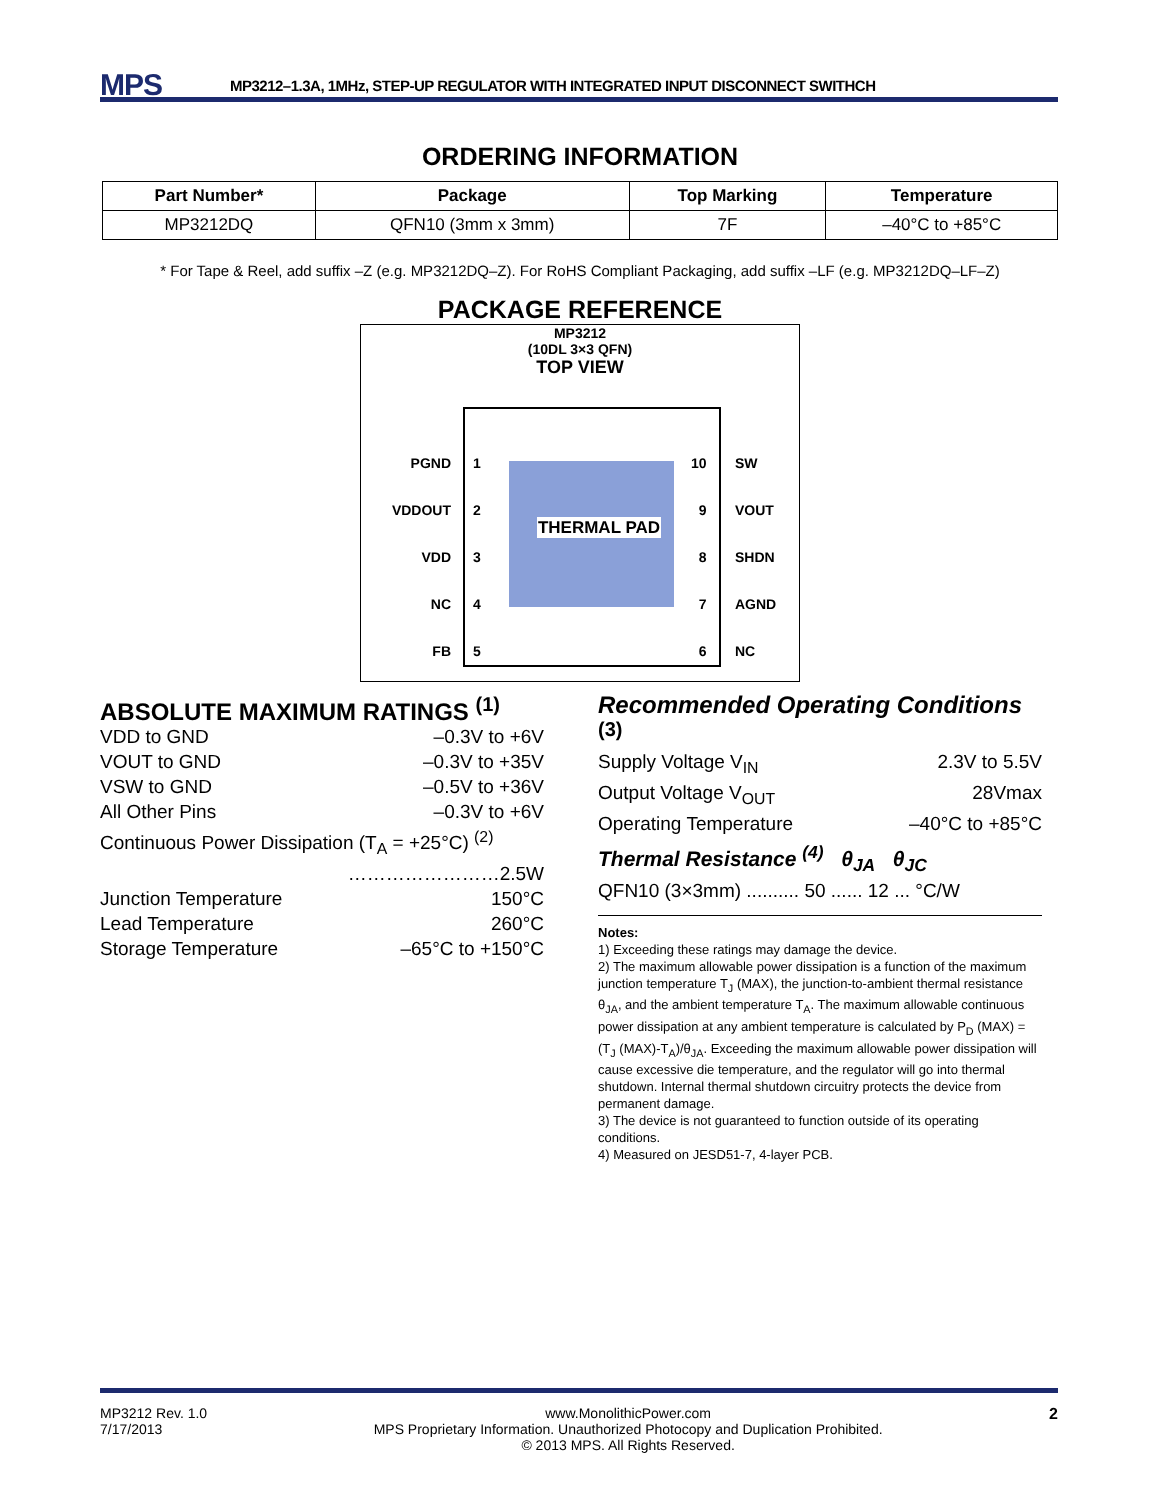MPS MP3212–1.3A, 1MHz, STEP-UP REGULATOR WITH INTEGRATED INPUT DISCONNECT SWITHCH
ORDERING INFORMATION
| Part Number* | Package | Top Marking | Temperature |
| --- | --- | --- | --- |
| MP3212DQ | QFN10 (3mm x 3mm) | 7F | –40°C to +85°C |
* For Tape & Reel, add suffix –Z (e.g. MP3212DQ–Z). For RoHS Compliant Packaging, add suffix –LF (e.g. MP3212DQ–LF–Z)
PACKAGE REFERENCE
MP3212
(10DL 3×3 QFN)
TOP VIEW
THERMAL PAD
PGND
VDDOUT
VDD
NC
FB
1
2
3
4
5
10
9
8
7
6
SW
VOUT
SHDN
AGND
NC
ABSOLUTE MAXIMUM RATINGS <sup>(1)</sup>
VDD to GND –0.3V to +6V
VOUT to GND –0.3V to +35V
VSW to GND –0.5V to +36V
All Other Pins –0.3V to +6V
Continuous Power Dissipation (T<sub>A</sub> = +25°C) <sup>(2)</sup>
……………………2.5W
Junction Temperature 150°C
Lead Temperature 260°C
Storage Temperature –65°C to +150°C
Recommended Operating Conditions <sup>(3)</sup>
Supply Voltage V<sub>IN</sub> 2.3V to 5.5V
Output Voltage V<sub>OUT</sub> 28Vmax
Operating Temperature –40°C to +85°C
Thermal Resistance <sup>(4)</sup> θ<sub>JA</sub> θ<sub>JC</sub>
QFN10 (3×3mm) .......... 50 ...... 12 ... °C/W
Notes:
1) Exceeding these ratings may damage the device.
2) The maximum allowable power dissipation is a function of the maximum junction temperature T<sub>J</sub> (MAX), the junction-to-ambient thermal resistance θ<sub>JA</sub>, and the ambient temperature T<sub>A</sub>. The maximum allowable continuous power dissipation at any ambient temperature is calculated by P<sub>D</sub> (MAX) = (T<sub>J</sub> (MAX)-T<sub>A</sub>)/θ<sub>JA</sub>. Exceeding the maximum allowable power dissipation will cause excessive die temperature, and the regulator will go into thermal shutdown. Internal thermal shutdown circuitry protects the device from permanent damage.
3) The device is not guaranteed to function outside of its operating conditions.
4) Measured on JESD51-7, 4-layer PCB.
MP3212 Rev. 1.0
7/17/2013 www.MonolithicPower.com
MPS Proprietary Information. Unauthorized Photocopy and Duplication Prohibited.
© 2013 MPS. All Rights Reserved. 2